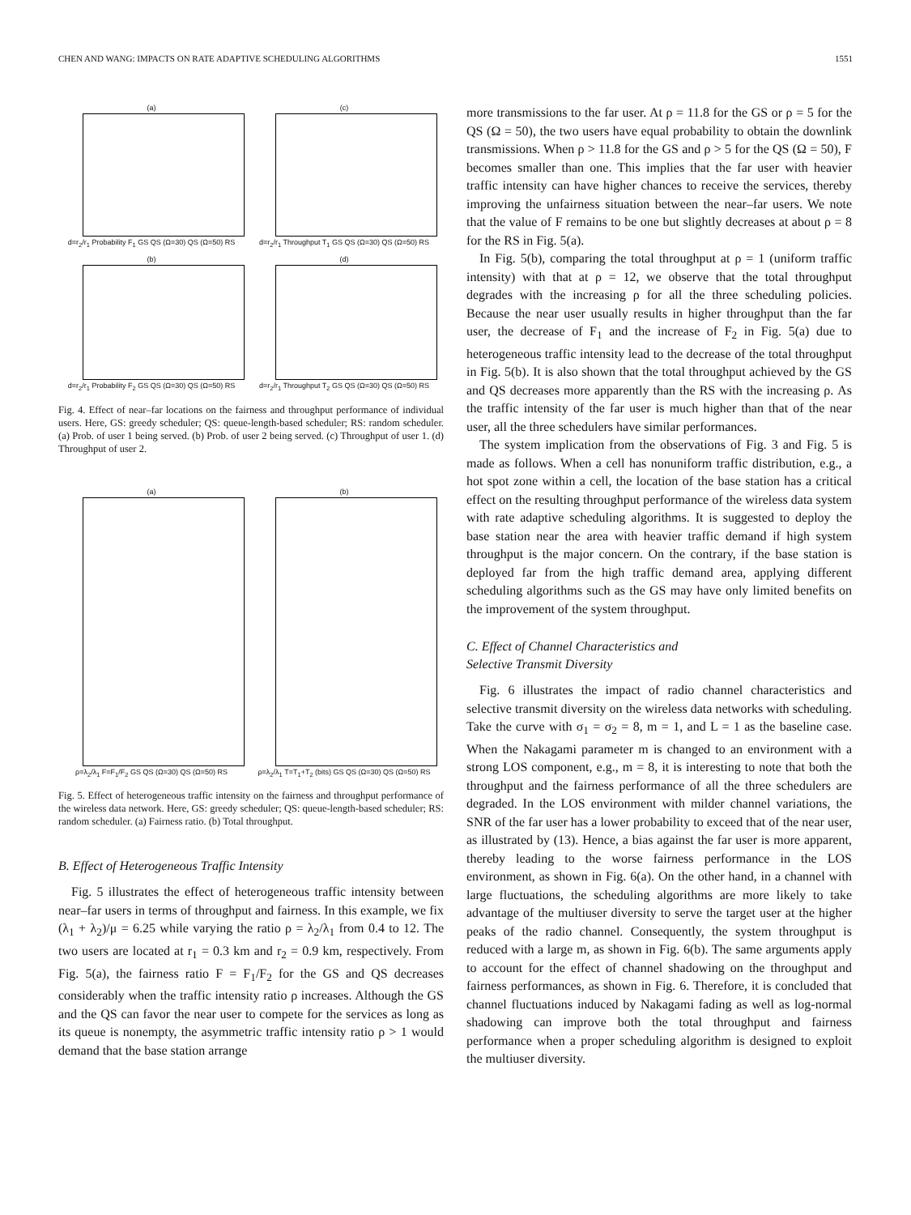CHEN AND WANG: IMPACTS ON RATE ADAPTIVE SCHEDULING ALGORITHMS 1551
(a)
d=r<sub>2</sub>/r<sub>1</sub> Probability F<sub>1</sub> GS QS (Ω=30) QS (Ω=50) RS
(c)
d=r<sub>2</sub>/r<sub>1</sub> Throughput T<sub>1</sub> GS QS (Ω=30) QS (Ω=50) RS
(b)
d=r<sub>2</sub>/r<sub>1</sub> Probability F<sub>2</sub> GS QS (Ω=30) QS (Ω=50) RS
(d)
d=r<sub>2</sub>/r<sub>1</sub> Throughput T<sub>2</sub> GS QS (Ω=30) QS (Ω=50) RS
Fig. 4. Effect of near–far locations on the fairness and throughput performance of individual users. Here, GS: greedy scheduler; QS: queue-length-based scheduler; RS: random scheduler. (a) Prob. of user 1 being served. (b) Prob. of user 2 being served. (c) Throughput of user 1. (d) Throughput of user 2.
(a)
ρ=λ<sub>2</sub>/λ<sub>1</sub> F=F<sub>1</sub>/F<sub>2</sub> GS QS (Ω=30) QS (Ω=50) RS
(b)
ρ=λ<sub>2</sub>/λ<sub>1</sub> T=T<sub>1</sub>+T<sub>2</sub> (bits) GS QS (Ω=30) QS (Ω=50) RS
Fig. 5. Effect of heterogeneous traffic intensity on the fairness and throughput performance of the wireless data network. Here, GS: greedy scheduler; QS: queue-length-based scheduler; RS: random scheduler. (a) Fairness ratio. (b) Total throughput.
B. Effect of Heterogeneous Traffic Intensity
Fig. 5 illustrates the effect of heterogeneous traffic intensity between near–far users in terms of throughput and fairness. In this example, we fix (λ<sub>1</sub> + λ<sub>2</sub>)/μ = 6.25 while varying the ratio ρ = λ<sub>2</sub>/λ<sub>1</sub> from 0.4 to 12. The two users are located at r<sub>1</sub> = 0.3 km and r<sub>2</sub> = 0.9 km, respectively. From Fig. 5(a), the fairness ratio F = F<sub>1</sub>/F<sub>2</sub> for the GS and QS decreases considerably when the traffic intensity ratio ρ increases. Although the GS and the QS can favor the near user to compete for the services as long as its queue is nonempty, the asymmetric traffic intensity ratio ρ > 1 would demand that the base station arrange
more transmissions to the far user. At ρ = 11.8 for the GS or ρ = 5 for the QS (Ω = 50), the two users have equal probability to obtain the downlink transmissions. When ρ > 11.8 for the GS and ρ > 5 for the QS (Ω = 50), F becomes smaller than one. This implies that the far user with heavier traffic intensity can have higher chances to receive the services, thereby improving the unfairness situation between the near–far users. We note that the value of F remains to be one but slightly decreases at about ρ = 8 for the RS in Fig. 5(a).
In Fig. 5(b), comparing the total throughput at ρ = 1 (uniform traffic intensity) with that at ρ = 12, we observe that the total throughput degrades with the increasing ρ for all the three scheduling policies. Because the near user usually results in higher throughput than the far user, the decrease of F<sub>1</sub> and the increase of F<sub>2</sub> in Fig. 5(a) due to heterogeneous traffic intensity lead to the decrease of the total throughput in Fig. 5(b). It is also shown that the total throughput achieved by the GS and QS decreases more apparently than the RS with the increasing ρ. As the traffic intensity of the far user is much higher than that of the near user, all the three schedulers have similar performances.
The system implication from the observations of Fig. 3 and Fig. 5 is made as follows. When a cell has nonuniform traffic distribution, e.g., a hot spot zone within a cell, the location of the base station has a critical effect on the resulting throughput performance of the wireless data system with rate adaptive scheduling algorithms. It is suggested to deploy the base station near the area with heavier traffic demand if high system throughput is the major concern. On the contrary, if the base station is deployed far from the high traffic demand area, applying different scheduling algorithms such as the GS may have only limited benefits on the improvement of the system throughput.
C. Effect of Channel Characteristics and
Selective Transmit Diversity
Fig. 6 illustrates the impact of radio channel characteristics and selective transmit diversity on the wireless data networks with scheduling. Take the curve with σ<sub>1</sub> = σ<sub>2</sub> = 8, m = 1, and L = 1 as the baseline case. When the Nakagami parameter m is changed to an environment with a strong LOS component, e.g., m = 8, it is interesting to note that both the throughput and the fairness performance of all the three schedulers are degraded. In the LOS environment with milder channel variations, the SNR of the far user has a lower probability to exceed that of the near user, as illustrated by (13). Hence, a bias against the far user is more apparent, thereby leading to the worse fairness performance in the LOS environment, as shown in Fig. 6(a). On the other hand, in a channel with large fluctuations, the scheduling algorithms are more likely to take advantage of the multiuser diversity to serve the target user at the higher peaks of the radio channel. Consequently, the system throughput is reduced with a large m, as shown in Fig. 6(b). The same arguments apply to account for the effect of channel shadowing on the throughput and fairness performances, as shown in Fig. 6. Therefore, it is concluded that channel fluctuations induced by Nakagami fading as well as log-normal shadowing can improve both the total throughput and fairness performance when a proper scheduling algorithm is designed to exploit the multiuser diversity.